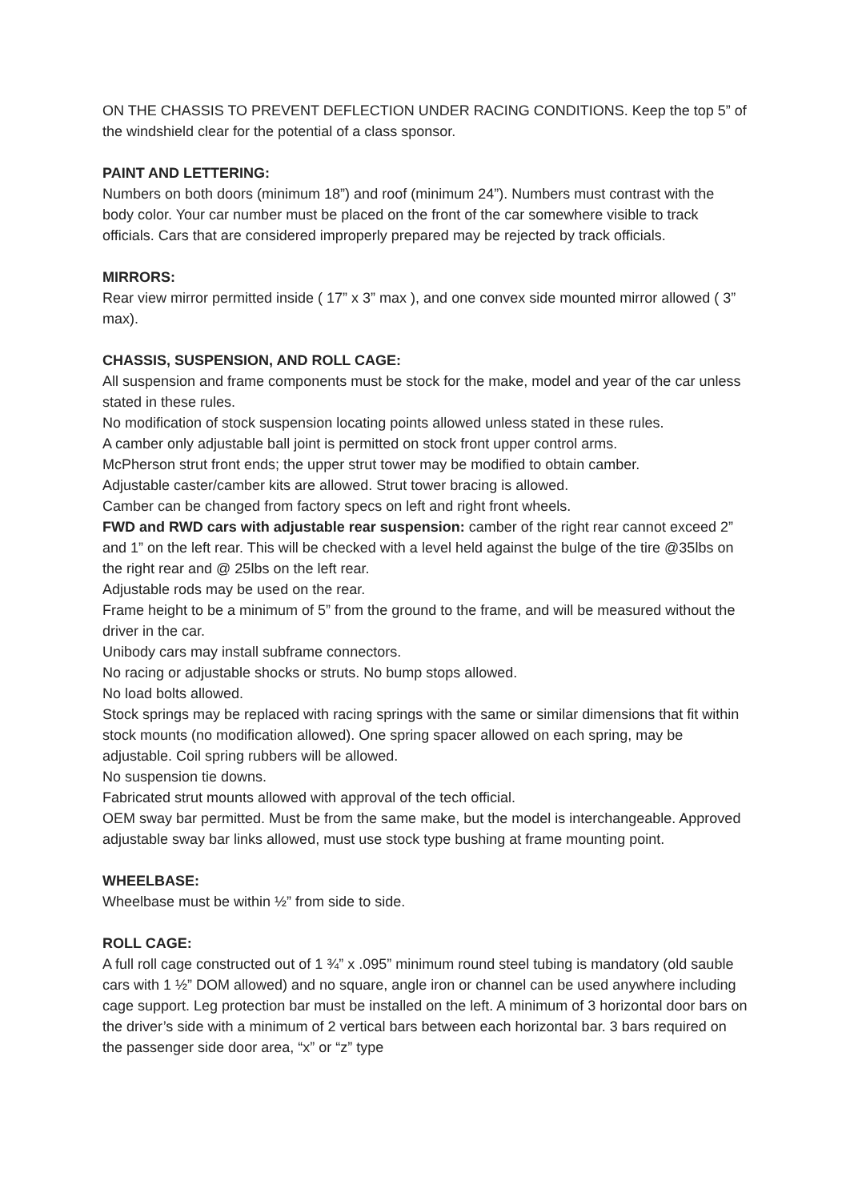ON THE CHASSIS TO PREVENT DEFLECTION UNDER RACING CONDITIONS. Keep the top 5” of the windshield clear for the potential of a class sponsor.
PAINT AND LETTERING:
Numbers on both doors (minimum 18”) and roof (minimum 24”). Numbers must contrast with the body color. Your car number must be placed on the front of the car somewhere visible to track officials. Cars that are considered improperly prepared may be rejected by track officials.
MIRRORS:
Rear view mirror permitted inside ( 17” x 3” max ), and one convex side mounted mirror allowed ( 3” max).
CHASSIS, SUSPENSION, AND ROLL CAGE:
All suspension and frame components must be stock for the make, model and year of the car unless stated in these rules.
No modification of stock suspension locating points allowed unless stated in these rules.
A camber only adjustable ball joint is permitted on stock front upper control arms.
McPherson strut front ends; the upper strut tower may be modified to obtain camber.
Adjustable caster/camber kits are allowed. Strut tower bracing is allowed.
Camber can be changed from factory specs on left and right front wheels.
FWD and RWD cars with adjustable rear suspension: camber of the right rear cannot exceed 2” and 1” on the left rear. This will be checked with a level held against the bulge of the tire @35lbs on the right rear and @ 25lbs on the left rear.
Adjustable rods may be used on the rear.
Frame height to be a minimum of 5” from the ground to the frame, and will be measured without the driver in the car.
Unibody cars may install subframe connectors.
No racing or adjustable shocks or struts. No bump stops allowed.
No load bolts allowed.
Stock springs may be replaced with racing springs with the same or similar dimensions that fit within stock mounts (no modification allowed). One spring spacer allowed on each spring, may be adjustable. Coil spring rubbers will be allowed.
No suspension tie downs.
Fabricated strut mounts allowed with approval of the tech official.
OEM sway bar permitted. Must be from the same make, but the model is interchangeable. Approved adjustable sway bar links allowed, must use stock type bushing at frame mounting point.
WHEELBASE:
Wheelbase must be within ½” from side to side.
ROLL CAGE:
A full roll cage constructed out of 1 ¾” x .095” minimum round steel tubing is mandatory (old sauble cars with 1 ½” DOM allowed) and no square, angle iron or channel can be used anywhere including cage support. Leg protection bar must be installed on the left. A minimum of 3 horizontal door bars on the driver’s side with a minimum of 2 vertical bars between each horizontal bar. 3 bars required on the passenger side door area, “x” or “z” type